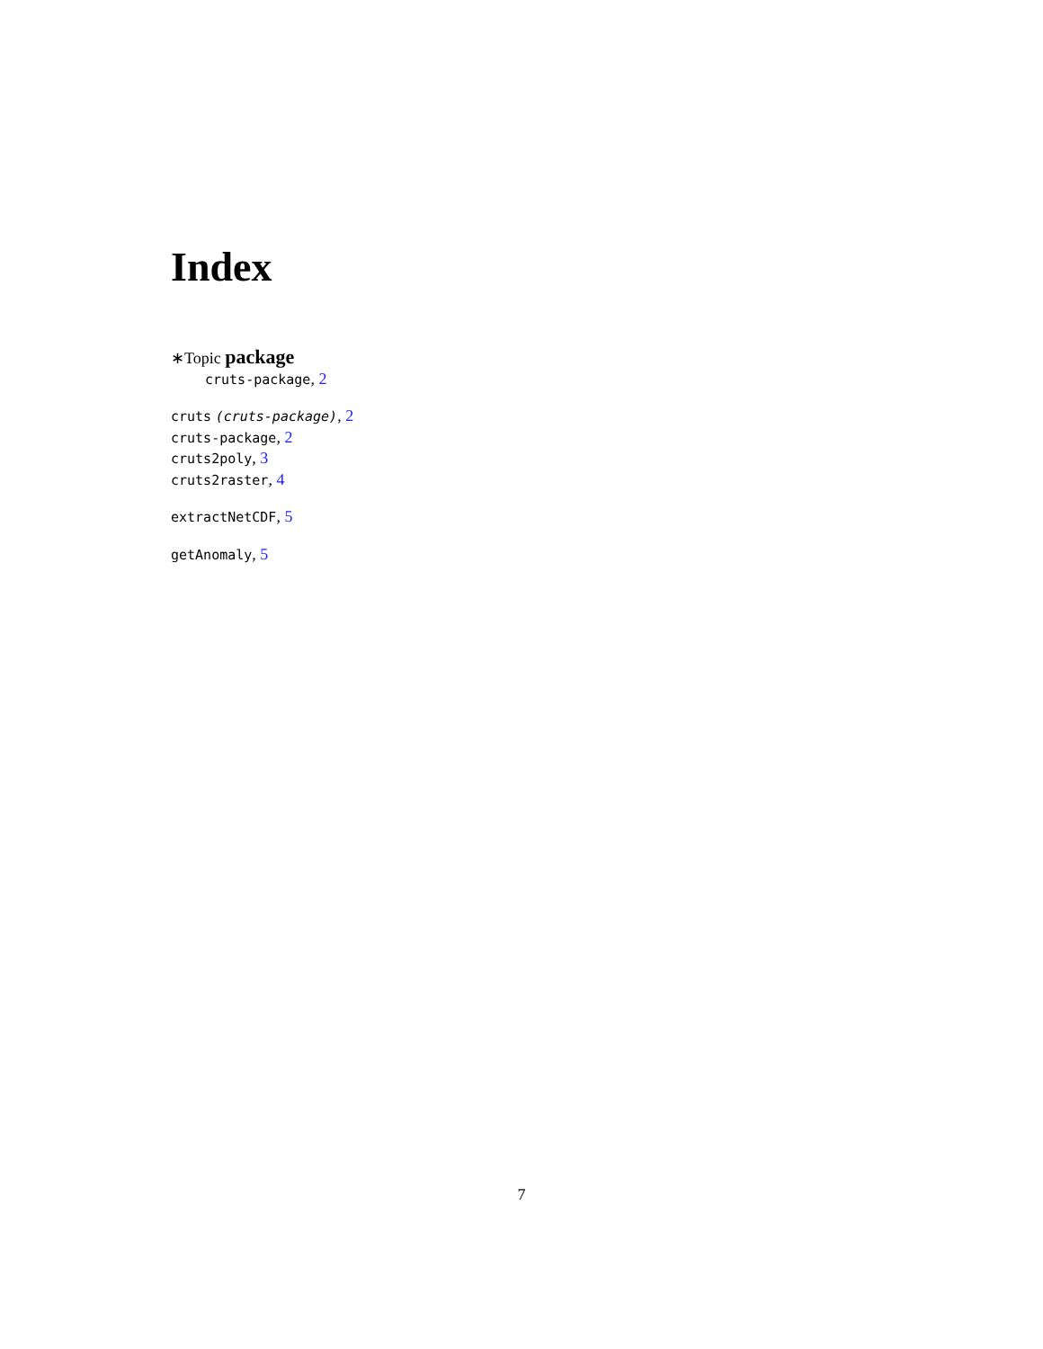Index
∗Topic package
cruts-package, 2
cruts (cruts-package), 2
cruts-package, 2
cruts2poly, 3
cruts2raster, 4
extractNetCDF, 5
getAnomaly, 5
7